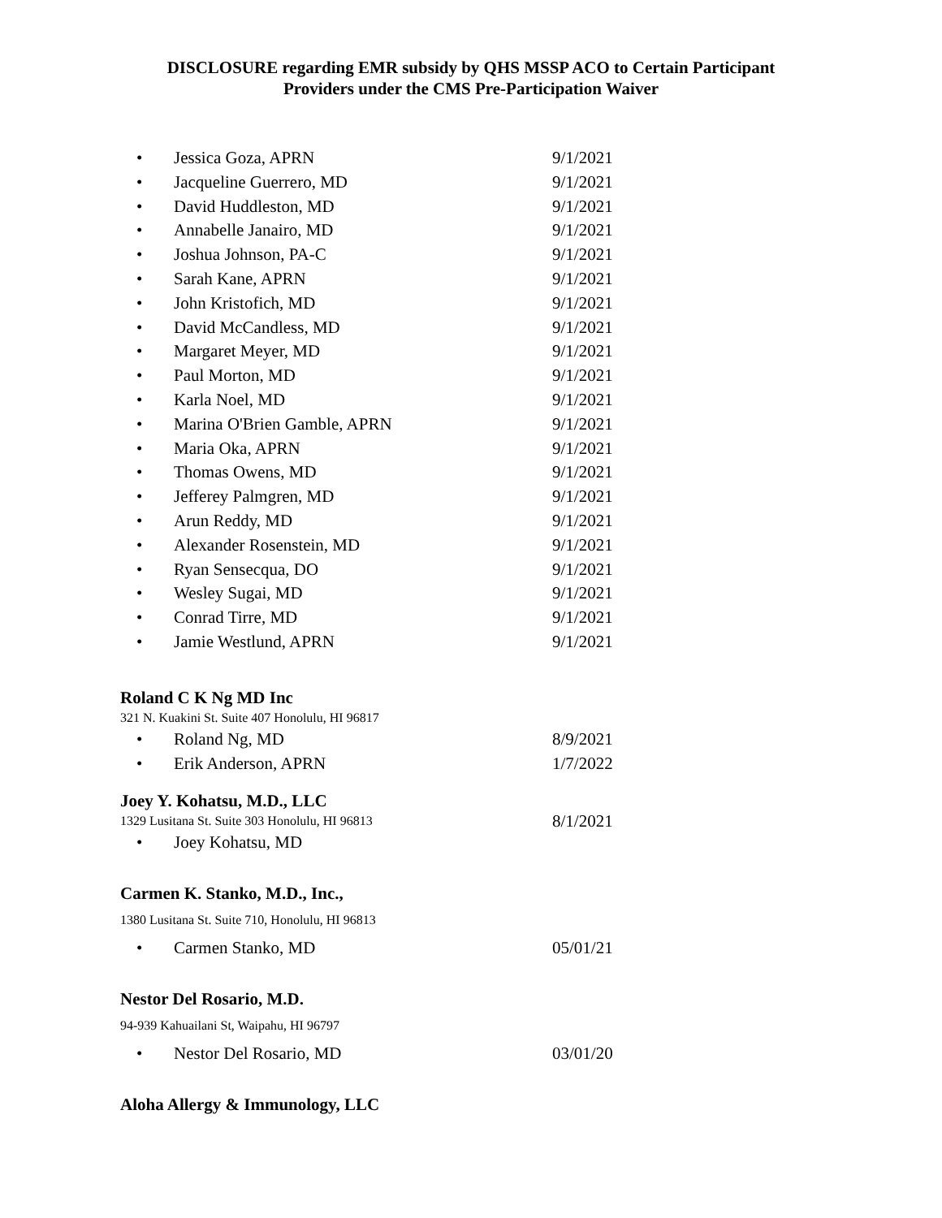DISCLOSURE regarding EMR subsidy by QHS MSSP ACO to Certain Participant
Providers under the CMS Pre-Participation Waiver
• Jessica Goza, APRN 9/1/2021
• Jacqueline Guerrero, MD 9/1/2021
• David Huddleston, MD 9/1/2021
• Annabelle Janairo, MD 9/1/2021
• Joshua Johnson, PA-C 9/1/2021
• Sarah Kane, APRN 9/1/2021
• John Kristofich, MD 9/1/2021
• David McCandless, MD 9/1/2021
• Margaret Meyer, MD 9/1/2021
• Paul Morton, MD 9/1/2021
• Karla Noel, MD 9/1/2021
• Marina O'Brien Gamble, APRN 9/1/2021
• Maria Oka, APRN 9/1/2021
• Thomas Owens, MD 9/1/2021
• Jefferey Palmgren, MD 9/1/2021
• Arun Reddy, MD 9/1/2021
• Alexander Rosenstein, MD 9/1/2021
• Ryan Sensecqua, DO 9/1/2021
• Wesley Sugai, MD 9/1/2021
• Conrad Tirre, MD 9/1/2021
• Jamie Westlund, APRN 9/1/2021
Roland C K Ng MD Inc
321 N. Kuakini St. Suite 407 Honolulu, HI 96817
• Roland Ng, MD 8/9/2021
• Erik Anderson, APRN 1/7/2022
Joey Y. Kohatsu, M.D., LLC
1329 Lusitana St. Suite 303 Honolulu, HI 96813
8/1/2021
• Joey Kohatsu, MD
Carmen K. Stanko, M.D., Inc.,
1380 Lusitana St. Suite 710, Honolulu, HI 96813
• Carmen Stanko, MD 05/01/21
Nestor Del Rosario, M.D.
94-939 Kahuailani St, Waipahu, HI 96797
• Nestor Del Rosario, MD 03/01/20
Aloha Allergy & Immunology, LLC